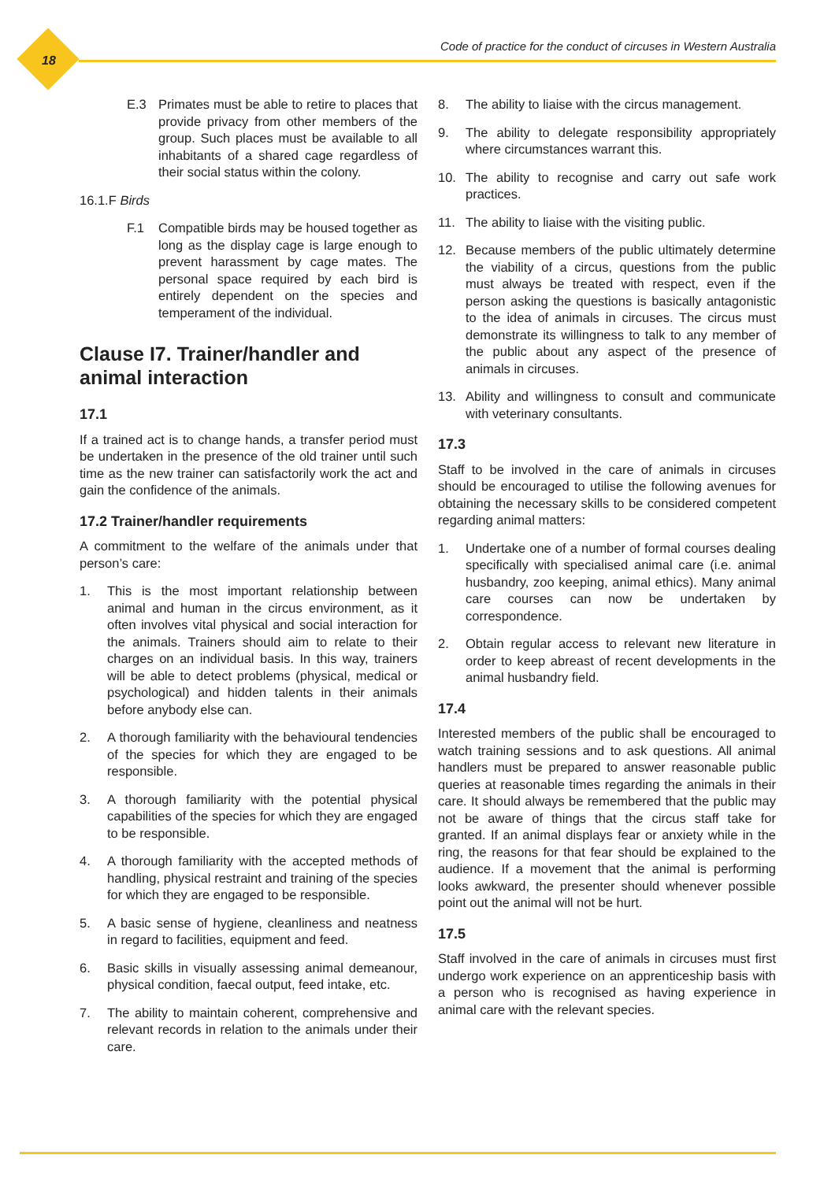18
Code of practice for the conduct of circuses in Western Australia
E.3 Primates must be able to retire to places that provide privacy from other members of the group. Such places must be available to all inhabitants of a shared cage regardless of their social status within the colony.
16.1.F Birds
F.1 Compatible birds may be housed together as long as the display cage is large enough to prevent harassment by cage mates. The personal space required by each bird is entirely dependent on the species and temperament of the individual.
Clause I7. Trainer/handler and animal interaction
17.1
If a trained act is to change hands, a transfer period must be undertaken in the presence of the old trainer until such time as the new trainer can satisfactorily work the act and gain the confidence of the animals.
17.2 Trainer/handler requirements
A commitment to the welfare of the animals under that person’s care:
1. This is the most important relationship between animal and human in the circus environment, as it often involves vital physical and social interaction for the animals. Trainers should aim to relate to their charges on an individual basis. In this way, trainers will be able to detect problems (physical, medical or psychological) and hidden talents in their animals before anybody else can.
2. A thorough familiarity with the behavioural tendencies of the species for which they are engaged to be responsible.
3. A thorough familiarity with the potential physical capabilities of the species for which they are engaged to be responsible.
4. A thorough familiarity with the accepted methods of handling, physical restraint and training of the species for which they are engaged to be responsible.
5. A basic sense of hygiene, cleanliness and neatness in regard to facilities, equipment and feed.
6. Basic skills in visually assessing animal demeanour, physical condition, faecal output, feed intake, etc.
7. The ability to maintain coherent, comprehensive and relevant records in relation to the animals under their care.
8. The ability to liaise with the circus management.
9. The ability to delegate responsibility appropriately where circumstances warrant this.
10. The ability to recognise and carry out safe work practices.
11. The ability to liaise with the visiting public.
12. Because members of the public ultimately determine the viability of a circus, questions from the public must always be treated with respect, even if the person asking the questions is basically antagonistic to the idea of animals in circuses. The circus must demonstrate its willingness to talk to any member of the public about any aspect of the presence of animals in circuses.
13. Ability and willingness to consult and communicate with veterinary consultants.
17.3
Staff to be involved in the care of animals in circuses should be encouraged to utilise the following avenues for obtaining the necessary skills to be considered competent regarding animal matters:
1. Undertake one of a number of formal courses dealing specifically with specialised animal care (i.e. animal husbandry, zoo keeping, animal ethics). Many animal care courses can now be undertaken by correspondence.
2. Obtain regular access to relevant new literature in order to keep abreast of recent developments in the animal husbandry field.
17.4
Interested members of the public shall be encouraged to watch training sessions and to ask questions. All animal handlers must be prepared to answer reasonable public queries at reasonable times regarding the animals in their care. It should always be remembered that the public may not be aware of things that the circus staff take for granted. If an animal displays fear or anxiety while in the ring, the reasons for that fear should be explained to the audience. If a movement that the animal is performing looks awkward, the presenter should whenever possible point out the animal will not be hurt.
17.5
Staff involved in the care of animals in circuses must first undergo work experience on an apprenticeship basis with a person who is recognised as having experience in animal care with the relevant species.